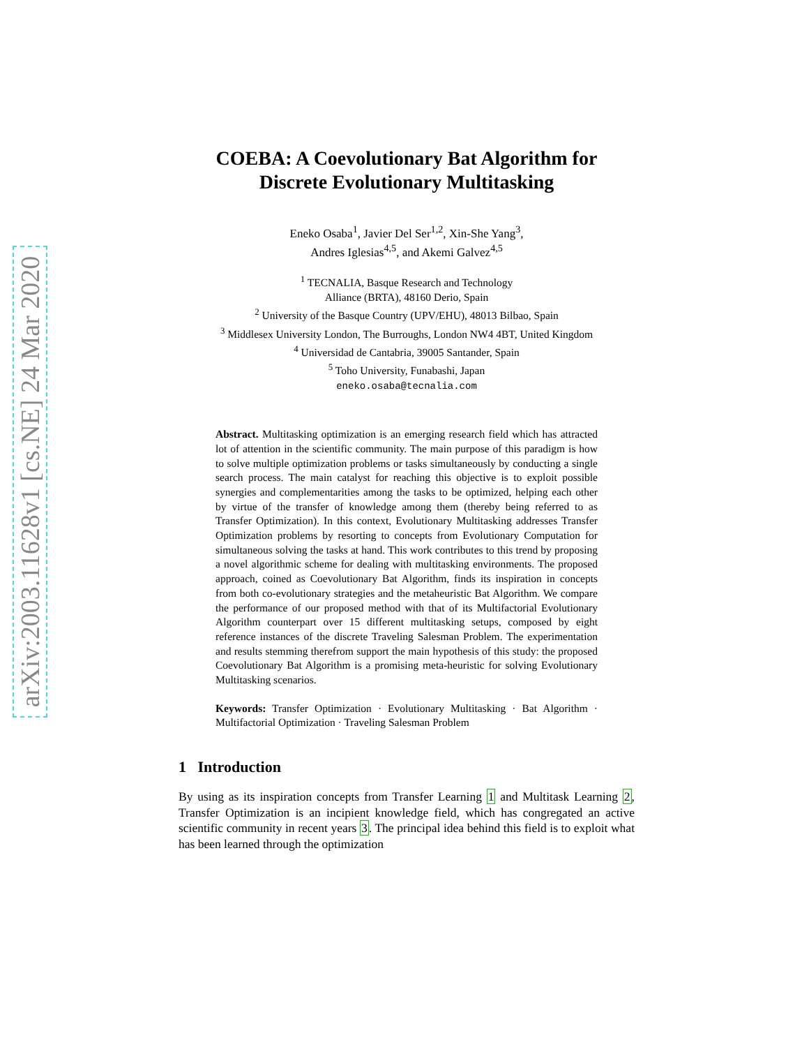arXiv:2003.11628v1 [cs.NE] 24 Mar 2020
COEBA: A Coevolutionary Bat Algorithm for
Discrete Evolutionary Multitasking
Eneko Osaba<sup>1</sup>, Javier Del Ser<sup>1,2</sup>, Xin-She Yang<sup>3</sup>,
Andres Iglesias<sup>4,5</sup>, and Akemi Galvez<sup>4,5</sup>
<sup>1</sup> TECNALIA, Basque Research and Technology
Alliance (BRTA), 48160 Derio, Spain
<sup>2</sup> University of the Basque Country (UPV/EHU), 48013 Bilbao, Spain
<sup>3</sup> Middlesex University London, The Burroughs, London NW4 4BT, United Kingdom
<sup>4</sup> Universidad de Cantabria, 39005 Santander, Spain
<sup>5</sup> Toho University, Funabashi, Japan
eneko.osaba@tecnalia.com
Abstract. Multitasking optimization is an emerging research field which has attracted lot of attention in the scientific community. The main purpose of this paradigm is how to solve multiple optimization problems or tasks simultaneously by conducting a single search process. The main catalyst for reaching this objective is to exploit possible synergies and complementarities among the tasks to be optimized, helping each other by virtue of the transfer of knowledge among them (thereby being referred to as Transfer Optimization). In this context, Evolutionary Multitasking addresses Transfer Optimization problems by resorting to concepts from Evolutionary Computation for simultaneous solving the tasks at hand. This work contributes to this trend by proposing a novel algorithmic scheme for dealing with multitasking environments. The proposed approach, coined as Coevolutionary Bat Algorithm, finds its inspiration in concepts from both co-evolutionary strategies and the metaheuristic Bat Algorithm. We compare the performance of our proposed method with that of its Multifactorial Evolutionary Algorithm counterpart over 15 different multitasking setups, composed by eight reference instances of the discrete Traveling Salesman Problem. The experimentation and results stemming therefrom support the main hypothesis of this study: the proposed Coevolutionary Bat Algorithm is a promising meta-heuristic for solving Evolutionary Multitasking scenarios.
Keywords: Transfer Optimization · Evolutionary Multitasking · Bat Algorithm · Multifactorial Optimization · Traveling Salesman Problem
1 Introduction
By using as its inspiration concepts from Transfer Learning 1 and Multitask Learning 2, Transfer Optimization is an incipient knowledge field, which has congregated an active scientific community in recent years 3. The principal idea behind this field is to exploit what has been learned through the optimization